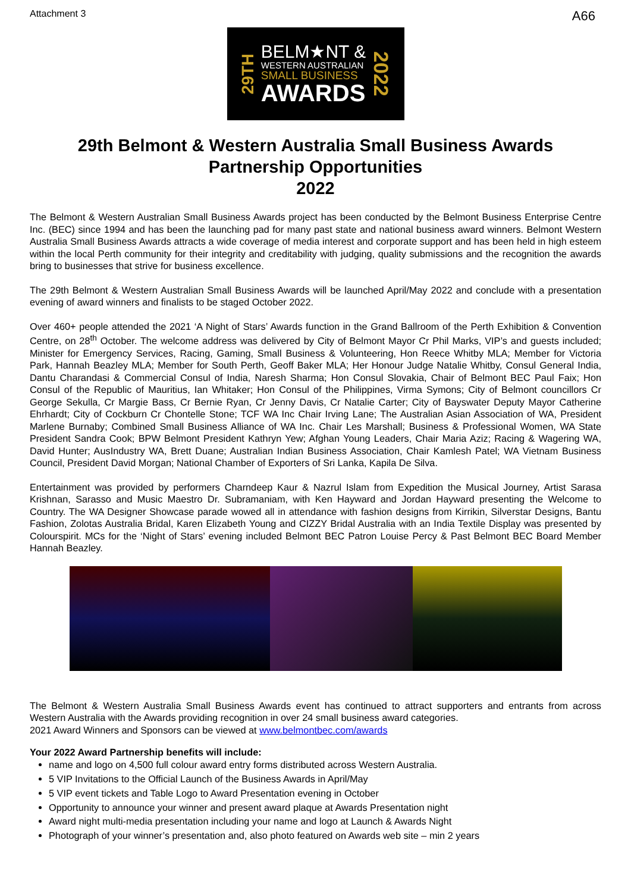Attachment 3 A66
29TH
BELM★NT &
WESTERN AUSTRALIAN
SMALL BUSINESS
AWARDS
2022
29th Belmont & Western Australia Small Business Awards
Partnership Opportunities
2022
The Belmont & Western Australian Small Business Awards project has been conducted by the Belmont Business Enterprise Centre Inc. (BEC) since 1994 and has been the launching pad for many past state and national business award winners. Belmont Western Australia Small Business Awards attracts a wide coverage of media interest and corporate support and has been held in high esteem within the local Perth community for their integrity and creditability with judging, quality submissions and the recognition the awards bring to businesses that strive for business excellence.
The 29th Belmont & Western Australian Small Business Awards will be launched April/May 2022 and conclude with a presentation evening of award winners and finalists to be staged October 2022.
Over 460+ people attended the 2021 ‘A Night of Stars’ Awards function in the Grand Ballroom of the Perth Exhibition & Convention Centre, on 28<sup>th</sup> October. The welcome address was delivered by City of Belmont Mayor Cr Phil Marks, VIP’s and guests included; Minister for Emergency Services, Racing, Gaming, Small Business & Volunteering, Hon Reece Whitby MLA; Member for Victoria Park, Hannah Beazley MLA; Member for South Perth, Geoff Baker MLA; Her Honour Judge Natalie Whitby, Consul General India, Dantu Charandasi & Commercial Consul of India, Naresh Sharma; Hon Consul Slovakia, Chair of Belmont BEC Paul Faix; Hon Consul of the Republic of Mauritius, Ian Whitaker; Hon Consul of the Philippines, Virma Symons; City of Belmont councillors Cr George Sekulla, Cr Margie Bass, Cr Bernie Ryan, Cr Jenny Davis, Cr Natalie Carter; City of Bayswater Deputy Mayor Catherine Ehrhardt; City of Cockburn Cr Chontelle Stone; TCF WA Inc Chair Irving Lane; The Australian Asian Association of WA, President Marlene Burnaby; Combined Small Business Alliance of WA Inc. Chair Les Marshall; Business & Professional Women, WA State President Sandra Cook; BPW Belmont President Kathryn Yew; Afghan Young Leaders, Chair Maria Aziz; Racing & Wagering WA, David Hunter; AusIndustry WA, Brett Duane; Australian Indian Business Association, Chair Kamlesh Patel; WA Vietnam Business Council, President David Morgan; National Chamber of Exporters of Sri Lanka, Kapila De Silva.
Entertainment was provided by performers Charndeep Kaur & Nazrul Islam from Expedition the Musical Journey, Artist Sarasa Krishnan, Sarasso and Music Maestro Dr. Subramaniam, with Ken Hayward and Jordan Hayward presenting the Welcome to Country. The WA Designer Showcase parade wowed all in attendance with fashion designs from Kirrikin, Silverstar Designs, Bantu Fashion, Zolotas Australia Bridal, Karen Elizabeth Young and CIZZY Bridal Australia with an India Textile Display was presented by Colourspirit. MCs for the ‘Night of Stars’ evening included Belmont BEC Patron Louise Percy & Past Belmont BEC Board Member Hannah Beazley.
The Belmont & Western Australia Small Business Awards event has continued to attract supporters and entrants from across Western Australia with the Awards providing recognition in over 24 small business award categories.
2021 Award Winners and Sponsors can be viewed at www.belmontbec.com/awards
Your 2022 Award Partnership benefits will include:
name and logo on 4,500 full colour award entry forms distributed across Western Australia.
5 VIP Invitations to the Official Launch of the Business Awards in April/May
5 VIP event tickets and Table Logo to Award Presentation evening in October
Opportunity to announce your winner and present award plaque at Awards Presentation night
Award night multi-media presentation including your name and logo at Launch & Awards Night
Photograph of your winner’s presentation and, also photo featured on Awards web site – min 2 years